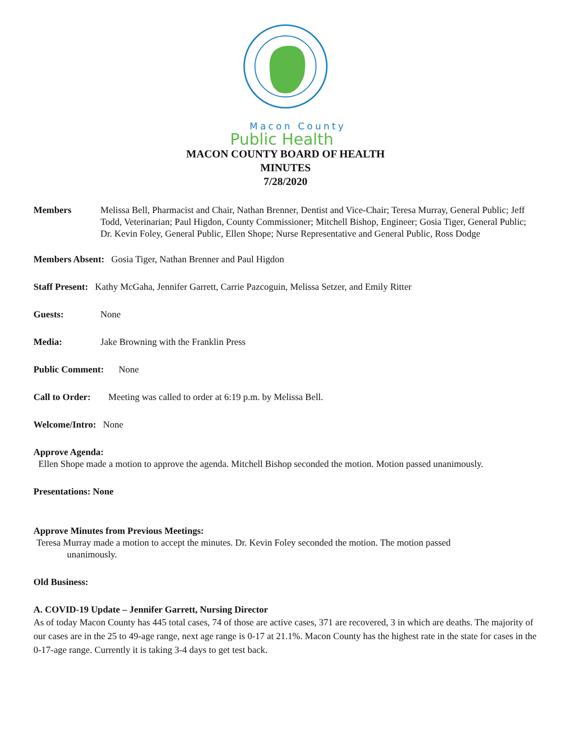Macon County
Public Health
MACON COUNTY BOARD OF HEALTH
MINUTES
7/28/2020
Members Melissa Bell, Pharmacist and Chair, Nathan Brenner, Dentist and Vice-Chair; Teresa Murray, General Public; Jeff Todd, Veterinarian; Paul Higdon, County Commissioner; Mitchell Bishop, Engineer; Gosia Tiger, General Public; Dr. Kevin Foley, General Public, Ellen Shope; Nurse Representative and General Public, Ross Dodge
Members Absent: Gosia Tiger, Nathan Brenner and Paul Higdon
Staff Present: Kathy McGaha, Jennifer Garrett, Carrie Pazcoguin, Melissa Setzer, and Emily Ritter
Guests: None
Media: Jake Browning with the Franklin Press
Public Comment: None
Call to Order: Meeting was called to order at 6:19 p.m. by Melissa Bell.
Welcome/Intro: None
Approve Agenda:
Ellen Shope made a motion to approve the agenda. Mitchell Bishop seconded the motion. Motion passed unanimously.
Presentations: None
Approve Minutes from Previous Meetings:
Teresa Murray made a motion to accept the minutes. Dr. Kevin Foley seconded the motion. The motion passed
unanimously.
Old Business:
A. COVID-19 Update – Jennifer Garrett, Nursing Director
As of today Macon County has 445 total cases, 74 of those are active cases, 371 are recovered, 3 in which are deaths. The majority of our cases are in the 25 to 49-age range, next age range is 0-17 at 21.1%. Macon County has the highest rate in the state for cases in the 0-17-age range. Currently it is taking 3-4 days to get test back.